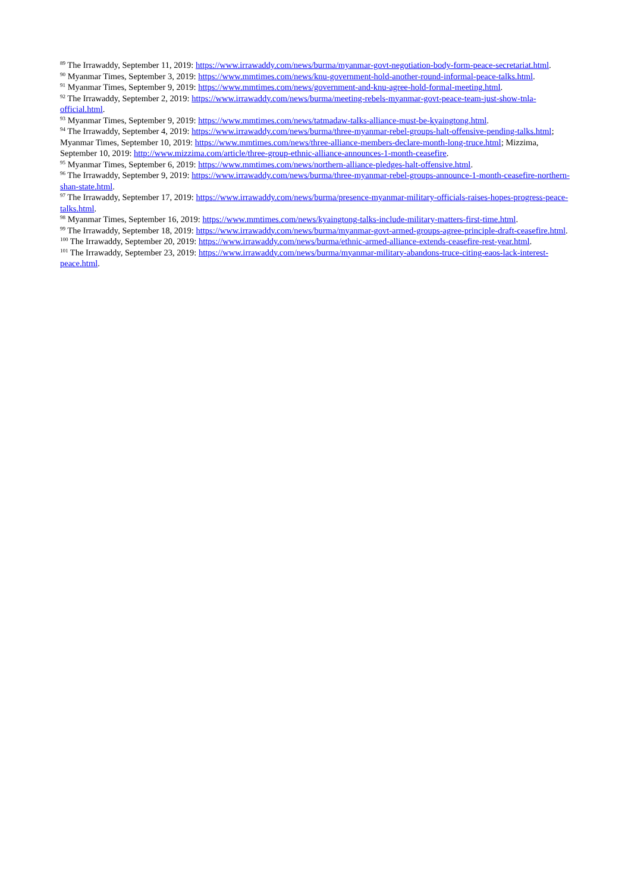<sup>89</sup> The Irrawaddy, September 11, 2019: https://www.irrawaddy.com/news/burma/myanmar-govt-negotiation-body-form-peace-secretariat.html.
<sup>90</sup> Myanmar Times, September 3, 2019: https://www.mmtimes.com/news/knu-government-hold-another-round-informal-peace-talks.html.
<sup>91</sup> Myanmar Times, September 9, 2019: https://www.mmtimes.com/news/government-and-knu-agree-hold-formal-meeting.html.
<sup>92</sup> The Irrawaddy, September 2, 2019: https://www.irrawaddy.com/news/burma/meeting-rebels-myanmar-govt-peace-team-just-show-tnla-official.html.
<sup>93</sup> Myanmar Times, September 9, 2019: https://www.mmtimes.com/news/tatmadaw-talks-alliance-must-be-kyaingtong.html.
<sup>94</sup> The Irrawaddy, September 4, 2019: https://www.irrawaddy.com/news/burma/three-myanmar-rebel-groups-halt-offensive-pending-talks.html; Myanmar Times, September 10, 2019: https://www.mmtimes.com/news/three-alliance-members-declare-month-long-truce.html; Mizzima, September 10, 2019: http://www.mizzima.com/article/three-group-ethnic-alliance-announces-1-month-ceasefire.
<sup>95</sup> Myanmar Times, September 6, 2019: https://www.mmtimes.com/news/northern-alliance-pledges-halt-offensive.html.
<sup>96</sup> The Irrawaddy, September 9, 2019: https://www.irrawaddy.com/news/burma/three-myanmar-rebel-groups-announce-1-month-ceasefire-northern-shan-state.html.
<sup>97</sup> The Irrawaddy, September 17, 2019: https://www.irrawaddy.com/news/burma/presence-myanmar-military-officials-raises-hopes-progress-peace-talks.html.
<sup>98</sup> Myanmar Times, September 16, 2019: https://www.mmtimes.com/news/kyaingtong-talks-include-military-matters-first-time.html.
<sup>99</sup> The Irrawaddy, September 18, 2019: https://www.irrawaddy.com/news/burma/myanmar-govt-armed-groups-agree-principle-draft-ceasefire.html.
<sup>100</sup> The Irrawaddy, September 20, 2019: https://www.irrawaddy.com/news/burma/ethnic-armed-alliance-extends-ceasefire-rest-year.html.
<sup>101</sup> The Irrawaddy, September 23, 2019: https://www.irrawaddy.com/news/burma/myanmar-military-abandons-truce-citing-eaos-lack-interest-peace.html.